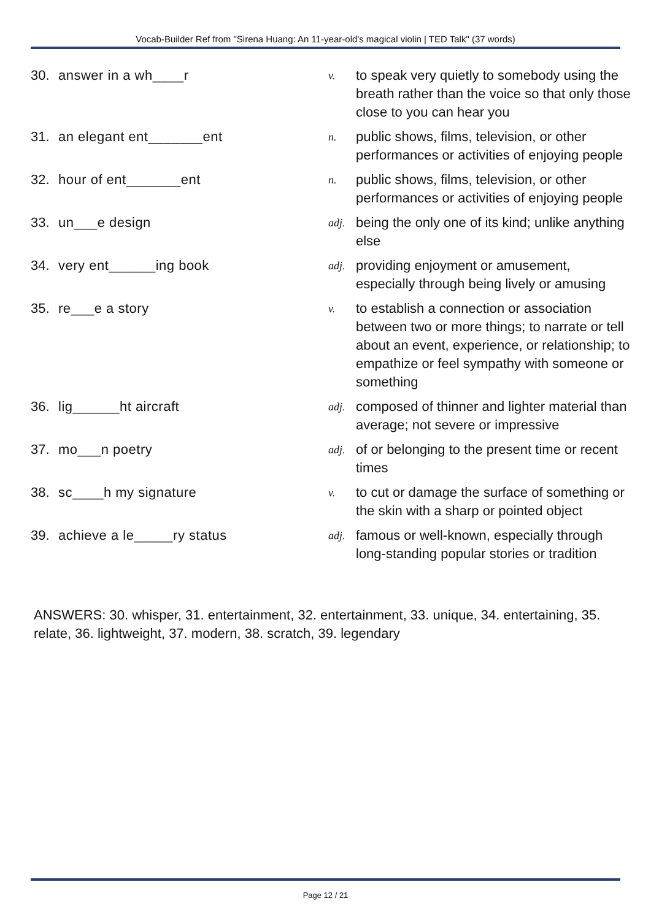Vocab-Builder Ref from "Sirena Huang: An 11-year-old's magical violin | TED Talk" (37 words)
| 30. | answer in a wh____r | v. | to speak very quietly to somebody using the breath rather than the voice so that only those close to you can hear you |
| 31. | an elegant ent_______ent | n. | public shows, films, television, or other performances or activities of enjoying people |
| 32. | hour of ent_______ent | n. | public shows, films, television, or other performances or activities of enjoying people |
| 33. | un___e design | adj. | being the only one of its kind; unlike anything else |
| 34. | very ent______ing book | adj. | providing enjoyment or amusement, especially through being lively or amusing |
| 35. | re___e a story | v. | to establish a connection or association between two or more things; to narrate or tell about an event, experience, or relationship; to empathize or feel sympathy with someone or something |
| 36. | lig______ht aircraft | adj. | composed of thinner and lighter material than average; not severe or impressive |
| 37. | mo___n poetry | adj. | of or belonging to the present time or recent times |
| 38. | sc____h my signature | v. | to cut or damage the surface of something or the skin with a sharp or pointed object |
| 39. | achieve a le_____ry status | adj. | famous or well-known, especially through long-standing popular stories or tradition |
ANSWERS: 30. whisper, 31. entertainment, 32. entertainment, 33. unique, 34. entertaining, 35. relate, 36. lightweight, 37. modern, 38. scratch, 39. legendary
Page 12 / 21